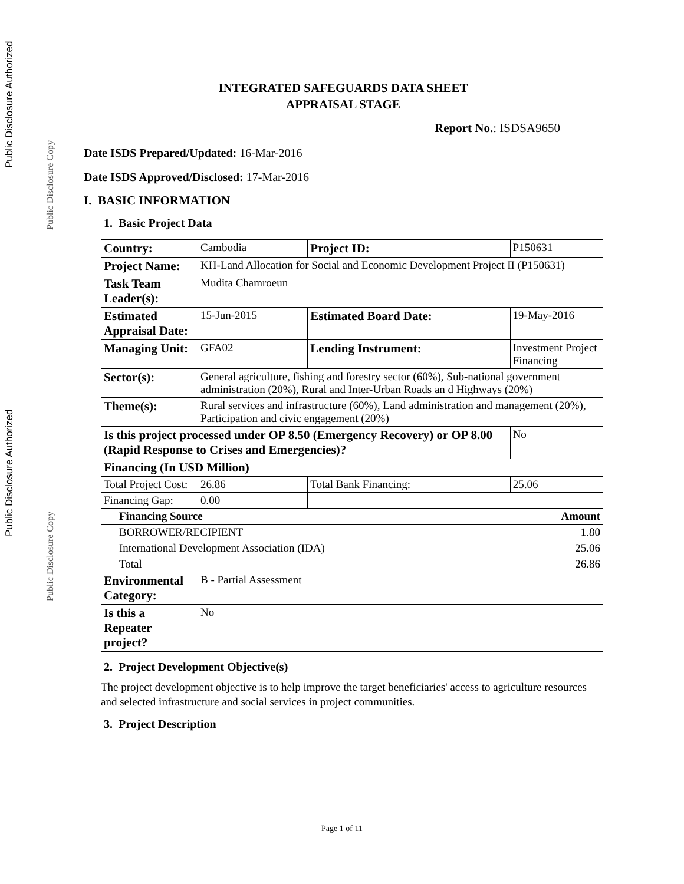Public Disclosure Authorized
Public Disclosure Copy
Public Disclosure Authorized
Public Disclosure Copy
INTEGRATED SAFEGUARDS DATA SHEET
APPRAISAL STAGE
Report No.: ISDSA9650
Date ISDS Prepared/Updated: 16-Mar-2016
Date ISDS Approved/Disclosed: 17-Mar-2016
I. BASIC INFORMATION
1. Basic Project Data
| Country: | Cambodia | | Project ID: | | P150631 | |
| Project Name: | KH-Land Allocation for Social and Economic Development Project II (P150631) | | | | | |
| Task Team Leader(s): | Mudita Chamroeun | | | | | |
| Estimated Appraisal Date: | 15-Jun-2015 | | Estimated Board Date: | | 19-May-2016 | |
| Managing Unit: | GFA02 | | Lending Instrument: | | Investment Project Financing | |
| Sector(s): | General agriculture, fishing and forestry sector (60%), Sub-national government administration (20%), Rural and Inter-Urban Roads an d Highways (20%) | | | | | |
| Theme(s): | Rural services and infrastructure (60%), Land administration and management (20%), Participation and civic engagement (20%) | | | | | |
| Is this project processed under OP 8.50 (Emergency Recovery) or OP 8.00 (Rapid Response to Crises and Emergencies)? | | | | | | No |
| Financing (In USD Million) | | | | | | |
| Total Project Cost: | | 26.86 | Total Bank Financing: | | | 25.06 |
| Financing Gap: | | 0.00 | | | | |
| Financing Source | | | | Amount | | |
| BORROWER/RECIPIENT | | | | 1.80 | | |
| International Development Association (IDA) | | | | 25.06 | | |
| Total | | | | 26.86 | | |
| Environmental Category: | B - Partial Assessment | | | | | |
| Is this a Repeater project? | No | | | | | |
2. Project Development Objective(s)
The project development objective is to help improve the target beneficiaries' access to agriculture resources and selected infrastructure and social services in project communities.
3. Project Description
Page 1 of 11